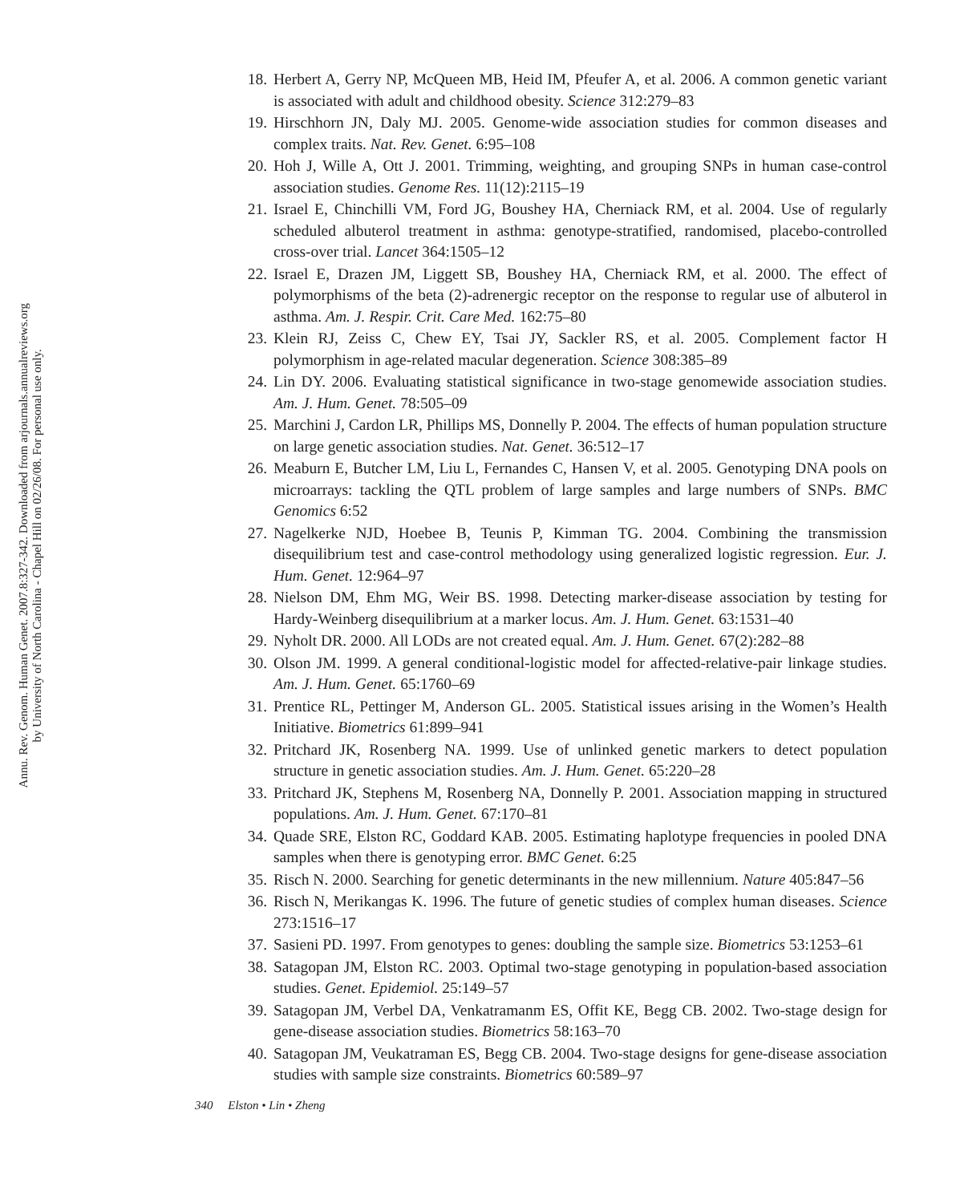Annu. Rev. Genom. Human Genet. 2007.8:327-342. Downloaded from arjournals.annualreviews.org
by University of North Carolina - Chapel Hill on 02/26/08. For personal use only.
18. Herbert A, Gerry NP, McQueen MB, Heid IM, Pfeufer A, et al. 2006. A common genetic variant is associated with adult and childhood obesity. Science 312:279–83
19. Hirschhorn JN, Daly MJ. 2005. Genome-wide association studies for common diseases and complex traits. Nat. Rev. Genet. 6:95–108
20. Hoh J, Wille A, Ott J. 2001. Trimming, weighting, and grouping SNPs in human case-control association studies. Genome Res. 11(12):2115–19
21. Israel E, Chinchilli VM, Ford JG, Boushey HA, Cherniack RM, et al. 2004. Use of regularly scheduled albuterol treatment in asthma: genotype-stratified, randomised, placebo-controlled cross-over trial. Lancet 364:1505–12
22. Israel E, Drazen JM, Liggett SB, Boushey HA, Cherniack RM, et al. 2000. The effect of polymorphisms of the beta (2)-adrenergic receptor on the response to regular use of albuterol in asthma. Am. J. Respir. Crit. Care Med. 162:75–80
23. Klein RJ, Zeiss C, Chew EY, Tsai JY, Sackler RS, et al. 2005. Complement factor H polymorphism in age-related macular degeneration. Science 308:385–89
24. Lin DY. 2006. Evaluating statistical significance in two-stage genomewide association studies. Am. J. Hum. Genet. 78:505–09
25. Marchini J, Cardon LR, Phillips MS, Donnelly P. 2004. The effects of human population structure on large genetic association studies. Nat. Genet. 36:512–17
26. Meaburn E, Butcher LM, Liu L, Fernandes C, Hansen V, et al. 2005. Genotyping DNA pools on microarrays: tackling the QTL problem of large samples and large numbers of SNPs. BMC Genomics 6:52
27. Nagelkerke NJD, Hoebee B, Teunis P, Kimman TG. 2004. Combining the transmission disequilibrium test and case-control methodology using generalized logistic regression. Eur. J. Hum. Genet. 12:964–97
28. Nielson DM, Ehm MG, Weir BS. 1998. Detecting marker-disease association by testing for Hardy-Weinberg disequilibrium at a marker locus. Am. J. Hum. Genet. 63:1531–40
29. Nyholt DR. 2000. All LODs are not created equal. Am. J. Hum. Genet. 67(2):282–88
30. Olson JM. 1999. A general conditional-logistic model for affected-relative-pair linkage studies. Am. J. Hum. Genet. 65:1760–69
31. Prentice RL, Pettinger M, Anderson GL. 2005. Statistical issues arising in the Women’s Health Initiative. Biometrics 61:899–941
32. Pritchard JK, Rosenberg NA. 1999. Use of unlinked genetic markers to detect population structure in genetic association studies. Am. J. Hum. Genet. 65:220–28
33. Pritchard JK, Stephens M, Rosenberg NA, Donnelly P. 2001. Association mapping in structured populations. Am. J. Hum. Genet. 67:170–81
34. Quade SRE, Elston RC, Goddard KAB. 2005. Estimating haplotype frequencies in pooled DNA samples when there is genotyping error. BMC Genet. 6:25
35. Risch N. 2000. Searching for genetic determinants in the new millennium. Nature 405:847–56
36. Risch N, Merikangas K. 1996. The future of genetic studies of complex human diseases. Science 273:1516–17
37. Sasieni PD. 1997. From genotypes to genes: doubling the sample size. Biometrics 53:1253–61
38. Satagopan JM, Elston RC. 2003. Optimal two-stage genotyping in population-based association studies. Genet. Epidemiol. 25:149–57
39. Satagopan JM, Verbel DA, Venkatramanm ES, Offit KE, Begg CB. 2002. Two-stage design for gene-disease association studies. Biometrics 58:163–70
40. Satagopan JM, Veukatraman ES, Begg CB. 2004. Two-stage designs for gene-disease association studies with sample size constraints. Biometrics 60:589–97
340 Elston • Lin • Zheng